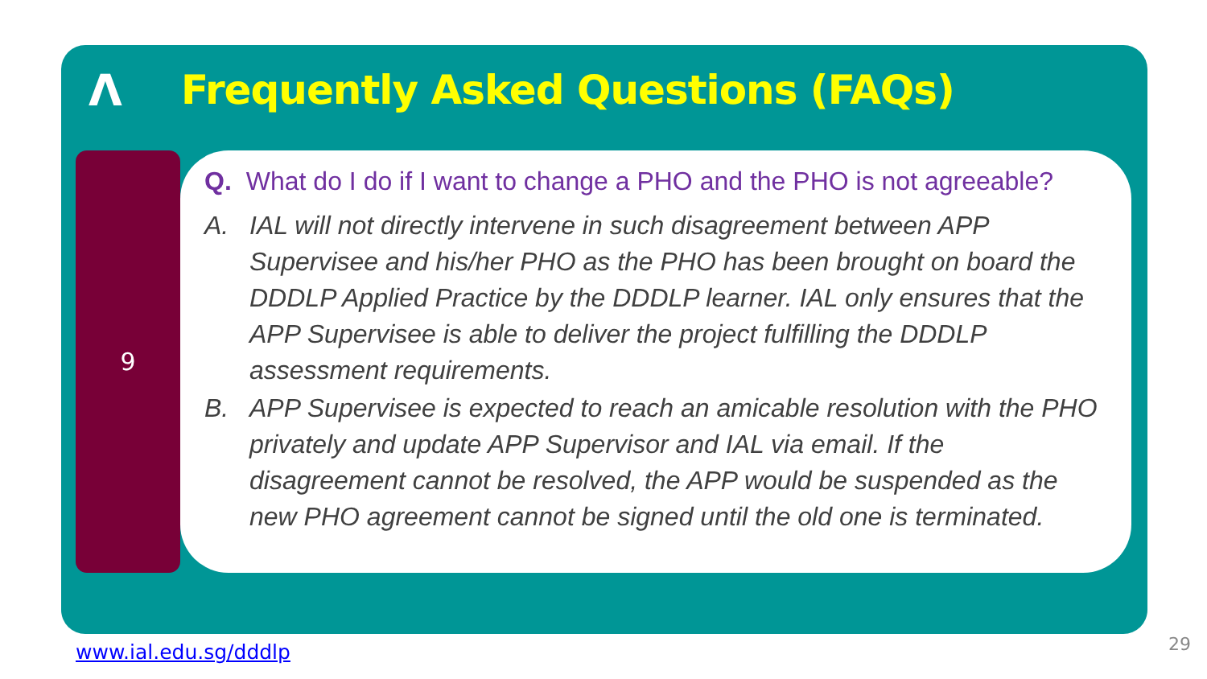Λ
Frequently Asked Questions (FAQs)
9
Q. What do I do if I want to change a PHO and the PHO is not agreeable?
A. IAL will not directly intervene in such disagreement between APP Supervisee and his/her PHO as the PHO has been brought on board the DDDLP Applied Practice by the DDDLP learner. IAL only ensures that the APP Supervisee is able to deliver the project fulfilling the DDDLP assessment requirements.
B. APP Supervisee is expected to reach an amicable resolution with the PHO privately and update APP Supervisor and IAL via email. If the disagreement cannot be resolved, the APP would be suspended as the new PHO agreement cannot be signed until the old one is terminated.
www.ial.edu.sg/dddlp 29